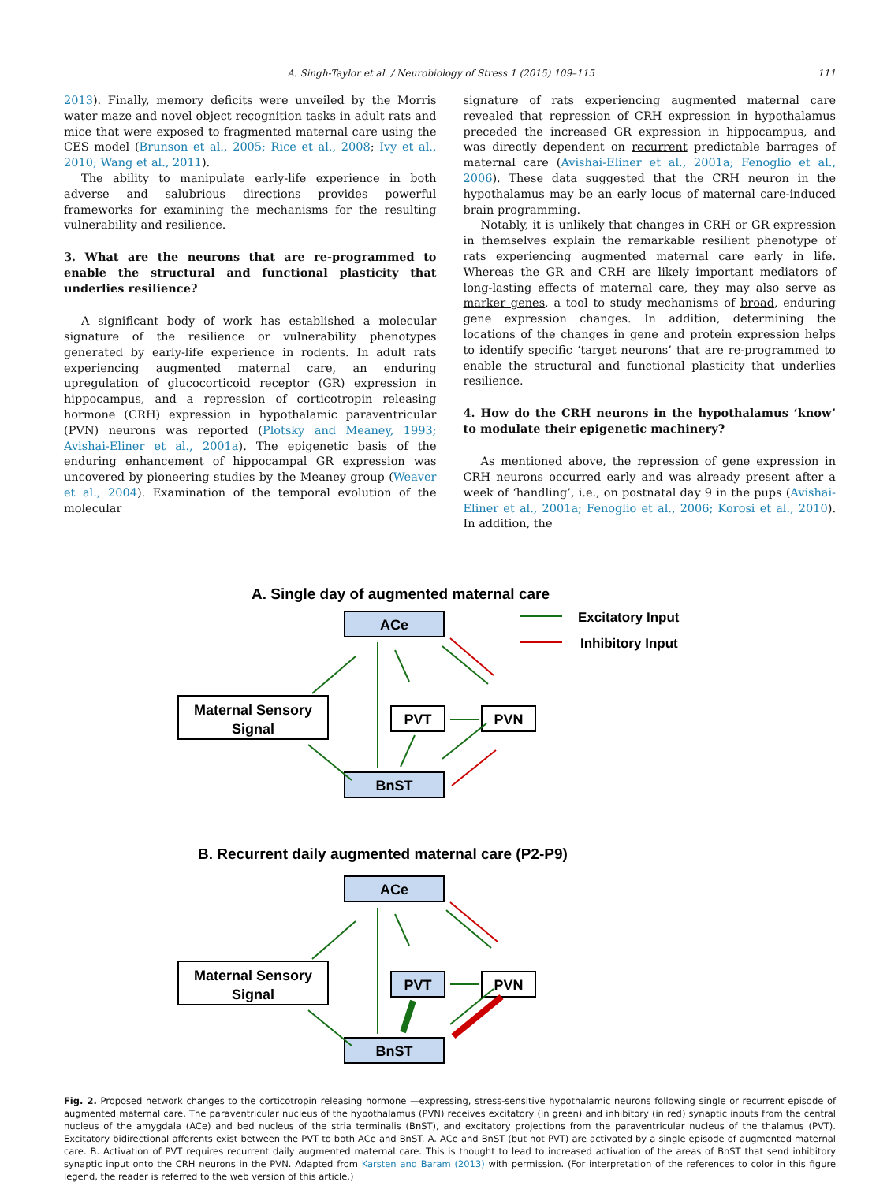A. Singh-Taylor et al. / Neurobiology of Stress 1 (2015) 109–115 111
2013). Finally, memory deficits were unveiled by the Morris water maze and novel object recognition tasks in adult rats and mice that were exposed to fragmented maternal care using the CES model (Brunson et al., 2005; Rice et al., 2008; Ivy et al., 2010; Wang et al., 2011).
The ability to manipulate early-life experience in both adverse and salubrious directions provides powerful frameworks for examining the mechanisms for the resulting vulnerability and resilience.
3. What are the neurons that are re-programmed to enable the structural and functional plasticity that underlies resilience?
A significant body of work has established a molecular signature of the resilience or vulnerability phenotypes generated by early-life experience in rodents. In adult rats experiencing augmented maternal care, an enduring upregulation of glucocorticoid receptor (GR) expression in hippocampus, and a repression of corticotropin releasing hormone (CRH) expression in hypothalamic paraventricular (PVN) neurons was reported (Plotsky and Meaney, 1993; Avishai-Eliner et al., 2001a). The epigenetic basis of the enduring enhancement of hippocampal GR expression was uncovered by pioneering studies by the Meaney group (Weaver et al., 2004). Examination of the temporal evolution of the molecular
signature of rats experiencing augmented maternal care revealed that repression of CRH expression in hypothalamus preceded the increased GR expression in hippocampus, and was directly dependent on recurrent predictable barrages of maternal care (Avishai-Eliner et al., 2001a; Fenoglio et al., 2006). These data suggested that the CRH neuron in the hypothalamus may be an early locus of maternal care-induced brain programming.
Notably, it is unlikely that changes in CRH or GR expression in themselves explain the remarkable resilient phenotype of rats experiencing augmented maternal care early in life. Whereas the GR and CRH are likely important mediators of long-lasting effects of maternal care, they may also serve as marker genes, a tool to study mechanisms of broad, enduring gene expression changes. In addition, determining the locations of the changes in gene and protein expression helps to identify specific ‘target neurons’ that are re-programmed to enable the structural and functional plasticity that underlies resilience.
4. How do the CRH neurons in the hypothalamus ‘know’ to modulate their epigenetic machinery?
As mentioned above, the repression of gene expression in CRH neurons occurred early and was already present after a week of ‘handling’, i.e., on postnatal day 9 in the pups (Avishai-Eliner et al., 2001a; Fenoglio et al., 2006; Korosi et al., 2010). In addition, the
A. Single day of augmented maternal care
ACe
Excitatory Input
Inhibitory Input
Maternal Sensory
Signal
PVT
PVN
BnST
B. Recurrent daily augmented maternal care (P2-P9)
ACe
Maternal Sensory
Signal
PVT
PVN
BnST
Fig. 2. Proposed network changes to the corticotropin releasing hormone —expressing, stress-sensitive hypothalamic neurons following single or recurrent episode of augmented maternal care. The paraventricular nucleus of the hypothalamus (PVN) receives excitatory (in green) and inhibitory (in red) synaptic inputs from the central nucleus of the amygdala (ACe) and bed nucleus of the stria terminalis (BnST), and excitatory projections from the paraventricular nucleus of the thalamus (PVT). Excitatory bidirectional afferents exist between the PVT to both ACe and BnST. A. ACe and BnST (but not PVT) are activated by a single episode of augmented maternal care. B. Activation of PVT requires recurrent daily augmented maternal care. This is thought to lead to increased activation of the areas of BnST that send inhibitory synaptic input onto the CRH neurons in the PVN. Adapted from Karsten and Baram (2013) with permission. (For interpretation of the references to color in this figure legend, the reader is referred to the web version of this article.)